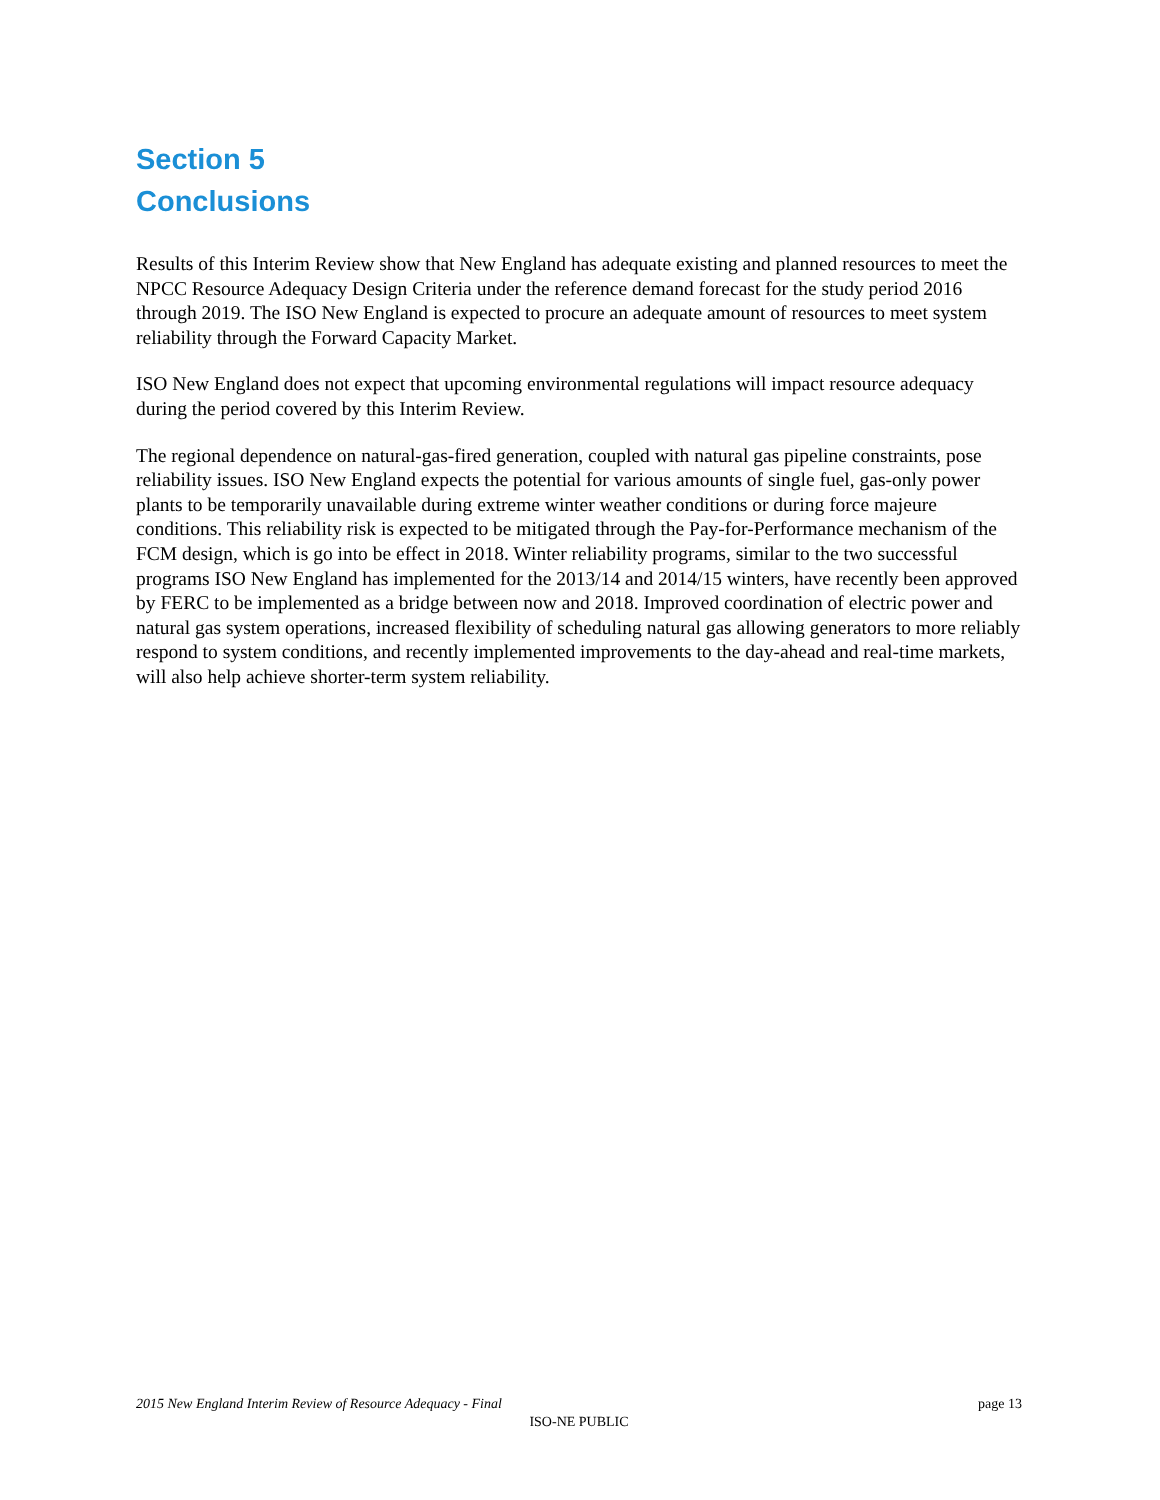Section 5
Conclusions
Results of this Interim Review show that New England has adequate existing and planned resources to meet the NPCC Resource Adequacy Design Criteria under the reference demand forecast for the study period 2016 through 2019. The ISO New England is expected to procure an adequate amount of resources to meet system reliability through the Forward Capacity Market.
ISO New England does not expect that upcoming environmental regulations will impact resource adequacy during the period covered by this Interim Review.
The regional dependence on natural-gas-fired generation, coupled with natural gas pipeline constraints, pose reliability issues. ISO New England expects the potential for various amounts of single fuel, gas-only power plants to be temporarily unavailable during extreme winter weather conditions or during force majeure conditions. This reliability risk is expected to be mitigated through the Pay-for-Performance mechanism of the FCM design, which is go into be effect in 2018. Winter reliability programs, similar to the two successful programs ISO New England has implemented for the 2013/14 and 2014/15 winters, have recently been approved by FERC to be implemented as a bridge between now and 2018. Improved coordination of electric power and natural gas system operations, increased flexibility of scheduling natural gas allowing generators to more reliably respond to system conditions, and recently implemented improvements to the day-ahead and real-time markets, will also help achieve shorter-term system reliability.
2015 New England Interim Review of Resource Adequacy - Final page 13
ISO-NE PUBLIC